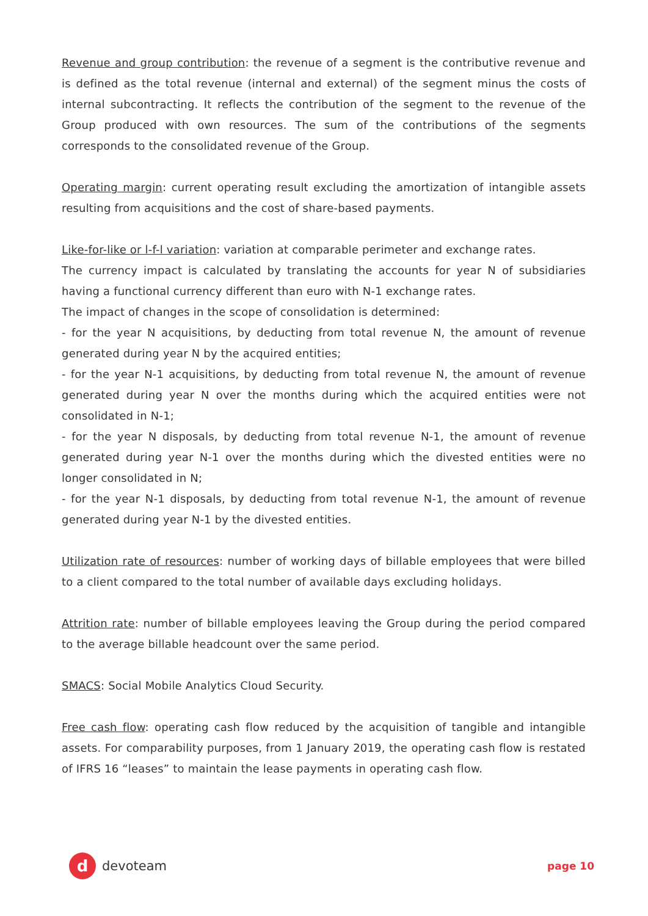Revenue and group contribution: the revenue of a segment is the contributive revenue and is defined as the total revenue (internal and external) of the segment minus the costs of internal subcontracting. It reflects the contribution of the segment to the revenue of the Group produced with own resources. The sum of the contributions of the segments corresponds to the consolidated revenue of the Group.
Operating margin: current operating result excluding the amortization of intangible assets resulting from acquisitions and the cost of share-based payments.
Like-for-like or l-f-l variation: variation at comparable perimeter and exchange rates.
The currency impact is calculated by translating the accounts for year N of subsidiaries having a functional currency different than euro with N-1 exchange rates.
The impact of changes in the scope of consolidation is determined:
- for the year N acquisitions, by deducting from total revenue N, the amount of revenue generated during year N by the acquired entities;
- for the year N-1 acquisitions, by deducting from total revenue N, the amount of revenue generated during year N over the months during which the acquired entities were not consolidated in N-1;
- for the year N disposals, by deducting from total revenue N-1, the amount of revenue generated during year N-1 over the months during which the divested entities were no longer consolidated in N;
- for the year N-1 disposals, by deducting from total revenue N-1, the amount of revenue generated during year N-1 by the divested entities.
Utilization rate of resources: number of working days of billable employees that were billed to a client compared to the total number of available days excluding holidays.
Attrition rate: number of billable employees leaving the Group during the period compared to the average billable headcount over the same period.
SMACS: Social Mobile Analytics Cloud Security.
Free cash flow: operating cash flow reduced by the acquisition of tangible and intangible assets. For comparability purposes, from 1 January 2019, the operating cash flow is restated of IFRS 16 “leases” to maintain the lease payments in operating cash flow.
d
devoteam
page 10